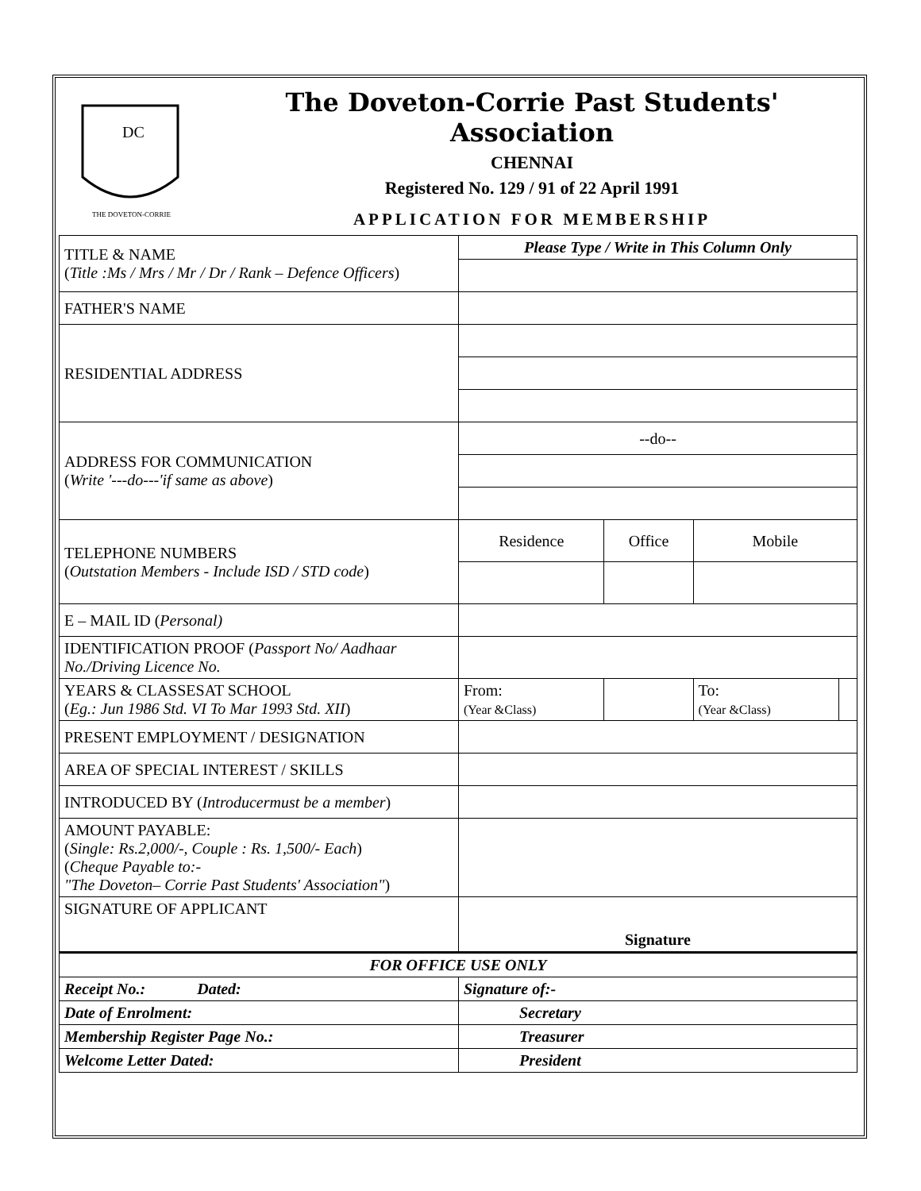DC
THE DOVETON-CORRIE
The Doveton-Corrie Past Students' Association
CHENNAI
Registered No. 129 / 91 of 22 April 1991
APPLICATION FOR MEMBERSHIP
| TITLE & NAME ( Title :Ms / Mrs / Mr / Dr / Rank – Defence Officers ) | Please Type / Write in This Column Only | | | |
| FATHER'S NAME | | | | |
| RESIDENTIAL ADDRESS | | | | |
| ADDRESS FOR COMMUNICATION ( Write '---do---'if same as above ) | --do-- | | | |
| TELEPHONE NUMBERS ( Outstation Members - Include ISD / STD code ) | Residence | Office | Mobile | |
| E – MAIL ID ( Personal) | | | | |
| IDENTIFICATION PROOF ( Passport No/ Aadhaar No./Driving Licence No. | | | | |
| YEARS & CLASSESAT SCHOOL ( Eg.: Jun 1986 Std. VI To Mar 1993 Std. XII ) | From: (Year &Class) | | To: (Year &Class) | |
| PRESENT EMPLOYMENT / DESIGNATION | | | | |
| AREA OF SPECIAL INTEREST / SKILLS | | | | |
| INTRODUCED BY ( Introducermust be a member ) | | | | |
| AMOUNT PAYABLE: ( Single: Rs.2,000/-, Couple : Rs. 1,500/- Each ) ( Cheque Payable to:- "The Doveton– Corrie Past Students' Association" ) | | | | |
| SIGNATURE OF APPLICANT | Signature | | | |
| FOR OFFICE USE ONLY | | | | |
| Receipt No.: Dated: | Signature of:- | | | |
| Date of Enrolment: | Secretary | | | |
| Membership Register Page No.: | Treasurer | | | |
| Welcome Letter Dated: | President | | | |